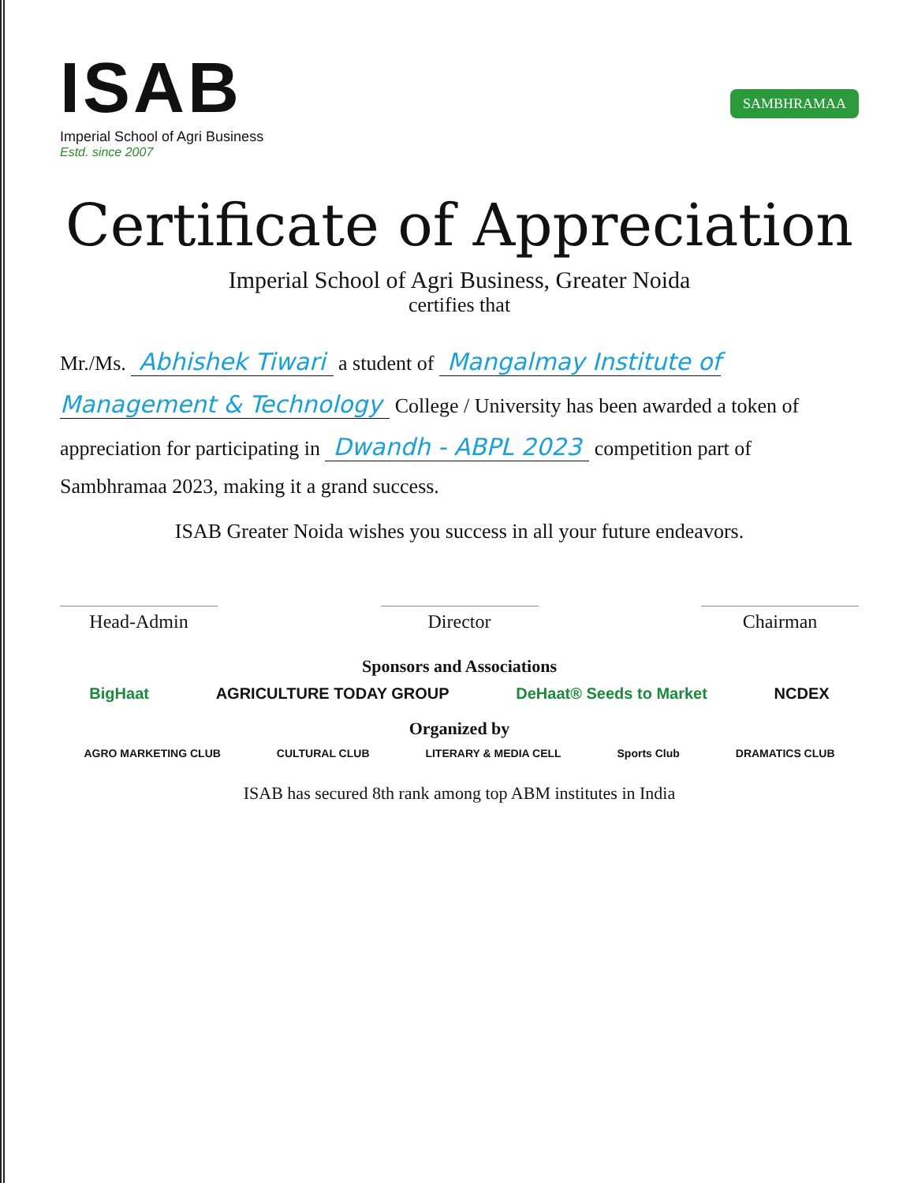ISAB
Imperial School of Agri Business
Estd. since 2007
SAMBHRAMAA
Certificate of Appreciation
Imperial School of Agri Business, Greater Noida
certifies that
Mr./Ms. Abhishek Tiwari a student of Mangalmay Institute of Management & Technology College / University has been awarded a token of appreciation for participating in Dwandh - ABPL 2023 competition part of Sambhramaa 2023, making it a grand success.
ISAB Greater Noida wishes you success in all your future endeavors.
Head-Admin Director Chairman
Sponsors and Associations
BigHaat AGRICULTURE TODAY GROUP DeHaat® Seeds to Market NCDEX
Organized by
AGRO MARKETING CLUB CULTURAL CLUB LITERARY & MEDIA CELL Sports Club DRAMATICS CLUB
ISAB has secured 8th rank among top ABM institutes in India